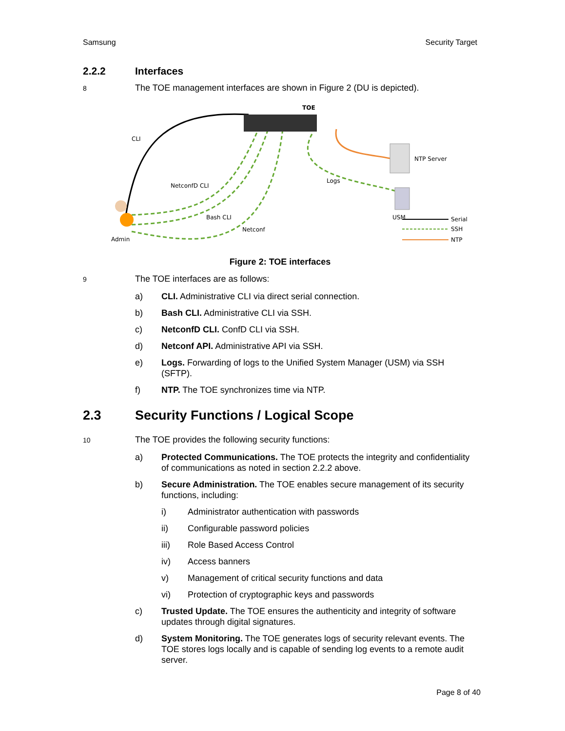Samsung Security Target
2.2.2 Interfaces
8 The TOE management interfaces are shown in Figure 2 (DU is depicted).
TOE
NTP Server
USM
Logs
CLI
NetconfD CLI
Bash CLI
Netconf
Admin
Serial
SSH
NTP
Figure 2: TOE interfaces
9 The TOE interfaces are as follows:
a) CLI. Administrative CLI via direct serial connection.
b) Bash CLI. Administrative CLI via SSH.
c) NetconfD CLI. ConfD CLI via SSH.
d) Netconf API. Administrative API via SSH.
e) Logs. Forwarding of logs to the Unified System Manager (USM) via SSH (SFTP).
f) NTP. The TOE synchronizes time via NTP.
2.3 Security Functions / Logical Scope
10 The TOE provides the following security functions:
a) Protected Communications. The TOE protects the integrity and confidentiality of communications as noted in section 2.2.2 above.
b) Secure Administration. The TOE enables secure management of its security functions, including:
i) Administrator authentication with passwords
ii) Configurable password policies
iii) Role Based Access Control
iv) Access banners
v) Management of critical security functions and data
vi) Protection of cryptographic keys and passwords
c) Trusted Update. The TOE ensures the authenticity and integrity of software updates through digital signatures.
d) System Monitoring. The TOE generates logs of security relevant events. The TOE stores logs locally and is capable of sending log events to a remote audit server.
Page 8 of 40